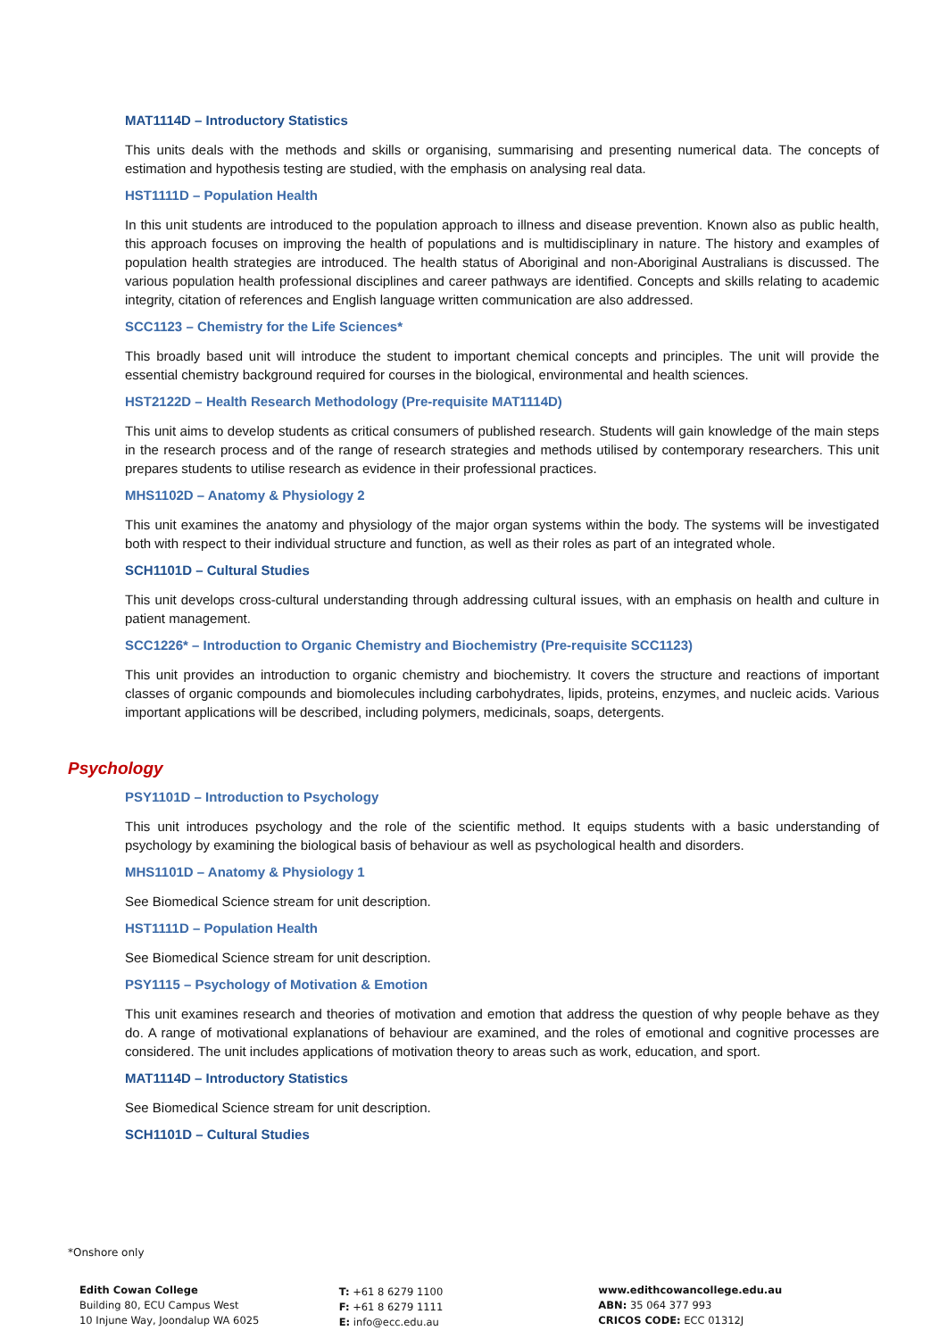MAT1114D – Introductory Statistics
This units deals with the methods and skills or organising, summarising and presenting numerical data. The concepts of estimation and hypothesis testing are studied, with the emphasis on analysing real data.
HST1111D – Population Health
In this unit students are introduced to the population approach to illness and disease prevention. Known also as public health, this approach focuses on improving the health of populations and is multidisciplinary in nature. The history and examples of population health strategies are introduced. The health status of Aboriginal and non-Aboriginal Australians is discussed. The various population health professional disciplines and career pathways are identified. Concepts and skills relating to academic integrity, citation of references and English language written communication are also addressed.
SCC1123 – Chemistry for the Life Sciences*
This broadly based unit will introduce the student to important chemical concepts and principles. The unit will provide the essential chemistry background required for courses in the biological, environmental and health sciences.
HST2122D – Health Research Methodology (Pre-requisite MAT1114D)
This unit aims to develop students as critical consumers of published research. Students will gain knowledge of the main steps in the research process and of the range of research strategies and methods utilised by contemporary researchers. This unit prepares students to utilise research as evidence in their professional practices.
MHS1102D – Anatomy & Physiology 2
This unit examines the anatomy and physiology of the major organ systems within the body. The systems will be investigated both with respect to their individual structure and function, as well as their roles as part of an integrated whole.
SCH1101D – Cultural Studies
This unit develops cross-cultural understanding through addressing cultural issues, with an emphasis on health and culture in patient management.
SCC1226* – Introduction to Organic Chemistry and Biochemistry (Pre-requisite SCC1123)
This unit provides an introduction to organic chemistry and biochemistry. It covers the structure and reactions of important classes of organic compounds and biomolecules including carbohydrates, lipids, proteins, enzymes, and nucleic acids. Various important applications will be described, including polymers, medicinals, soaps, detergents.
Psychology
PSY1101D – Introduction to Psychology
This unit introduces psychology and the role of the scientific method. It equips students with a basic understanding of psychology by examining the biological basis of behaviour as well as psychological health and disorders.
MHS1101D – Anatomy & Physiology 1
See Biomedical Science stream for unit description.
HST1111D – Population Health
See Biomedical Science stream for unit description.
PSY1115 – Psychology of Motivation & Emotion
This unit examines research and theories of motivation and emotion that address the question of why people behave as they do. A range of motivational explanations of behaviour are examined, and the roles of emotional and cognitive processes are considered. The unit includes applications of motivation theory to areas such as work, education, and sport.
MAT1114D – Introductory Statistics
See Biomedical Science stream for unit description.
SCH1101D – Cultural Studies
*Onshore only
Edith Cowan College
Building 80, ECU Campus West
10 Injune Way, Joondalup WA 6025
T: +61 8 6279 1100
F: +61 8 6279 1111
E: info@ecc.edu.au
www.edithcowancollege.edu.au
ABN: 35 064 377 993
CRICOS CODE: ECC 01312J